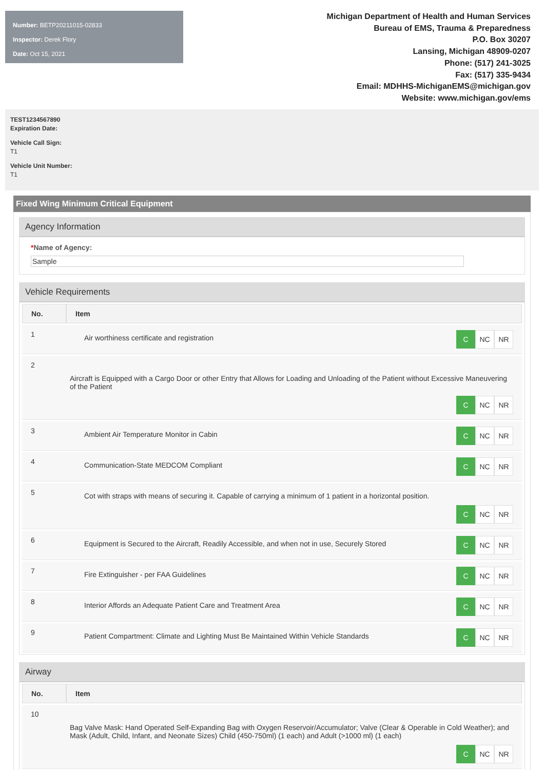Number: BETP20211015-02833
Inspector: Derek Flory
Date: Oct 15, 2021
Michigan Department of Health and Human Services
Bureau of EMS, Trauma & Preparedness
P.O. Box 30207
Lansing, Michigan 48909-0207
Phone: (517) 241-3025
Fax: (517) 335-9434
Email: MDHHS-MichiganEMS@michigan.gov
Website: www.michigan.gov/ems
TEST1234567890
Expiration Date:
Vehicle Call Sign:
T1
Vehicle Unit Number:
T1
Fixed Wing Minimum Critical Equipment
Agency Information
*Name of Agency:
Sample
Vehicle Requirements
| No. | Item |
| --- | --- |
| 1 | C NC NR Air worthiness certificate and registration |
| 2 | Aircraft is Equipped with a Cargo Door or other Entry that Allows for Loading and Unloading of the Patient without Excessive Maneuvering of the Patient C NC NR |
| 3 | C NC NR Ambient Air Temperature Monitor in Cabin |
| 4 | C NC NR Communication-State MEDCOM Compliant |
| 5 | Cot with straps with means of securing it. Capable of carrying a minimum of 1 patient in a horizontal position. C NC NR |
| 6 | C NC NR Equipment is Secured to the Aircraft, Readily Accessible, and when not in use, Securely Stored |
| 7 | C NC NR Fire Extinguisher - per FAA Guidelines |
| 8 | C NC NR Interior Affords an Adequate Patient Care and Treatment Area |
| 9 | C NC NR Patient Compartment: Climate and Lighting Must Be Maintained Within Vehicle Standards |
Airway
| No. | Item |
| --- | --- |
| 10 | Bag Valve Mask: Hand Operated Self-Expanding Bag with Oxygen Reservoir/Accumulator; Valve (Clear & Operable in Cold Weather); and Mask (Adult, Child, Infant, and Neonate Sizes) Child (450-750ml) (1 each) and Adult (>1000 ml) (1 each) C NC NR |